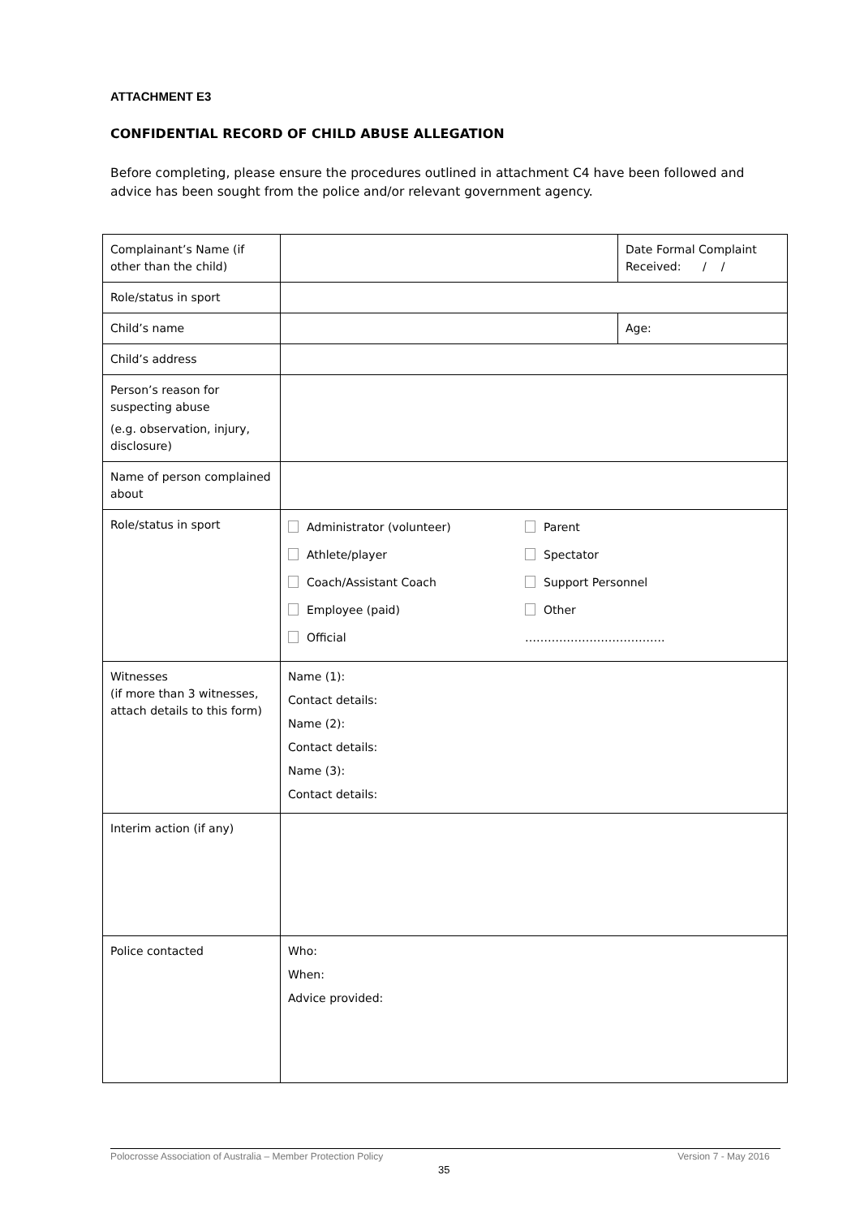ATTACHMENT E3
CONFIDENTIAL RECORD OF CHILD ABUSE ALLEGATION
Before completing, please ensure the procedures outlined in attachment C4 have been followed and advice has been sought from the police and/or relevant government agency.
| Complainant’s Name (if other than the child) | | Date Formal Complaint Received: / / |
| Role/status in sport | | |
| Child’s name | | Age: |
| Child’s address | | |
| Person’s reason for suspecting abuse (e.g. observation, injury, disclosure) | | |
| Name of person complained about | | |
| Role/status in sport | / Administrator (volunteer) / Parent / / Athlete/player / Spectator / / Coach/Assistant Coach / Support Personnel / / Employee (paid) / Other / / Official / ………………………………. / | |
| Witnesses (if more than 3 witnesses, attach details to this form) | Name (1): Contact details: Name (2): Contact details: Name (3): Contact details: | |
| Interim action (if any) | | |
| Police contacted | Who: When: Advice provided: | |
Polocrosse Association of Australia – Member Protection Policy Version 7 - May 2016
35